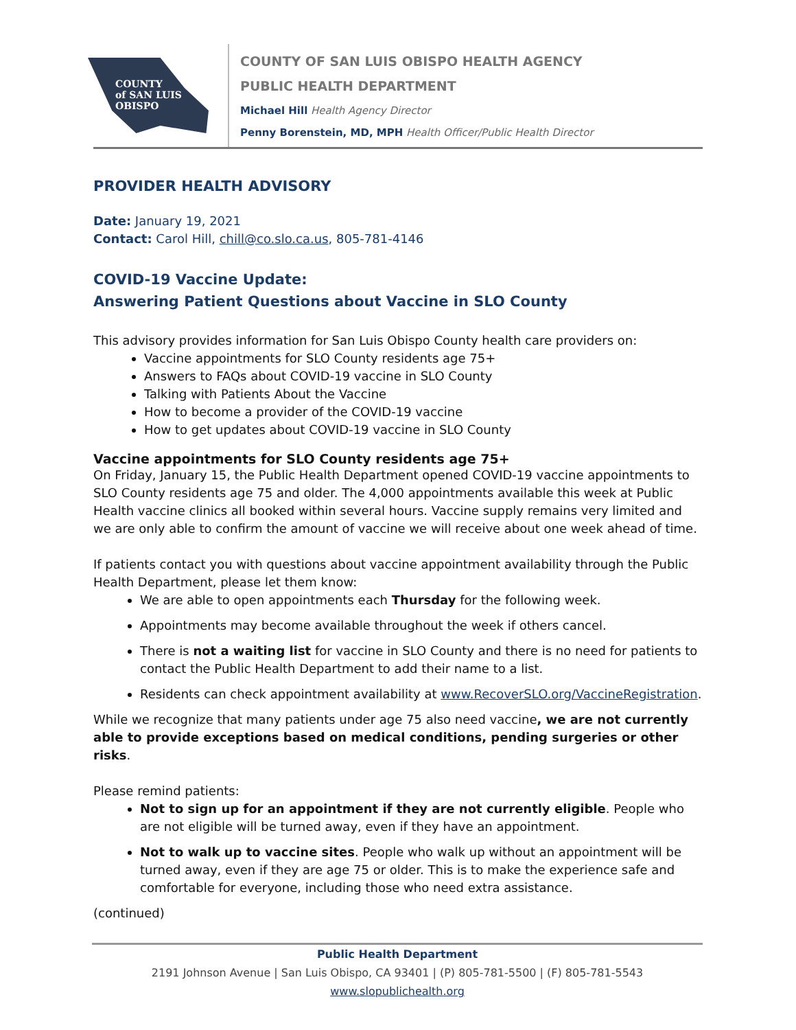COUNTY
of SAN LUIS
OBISPO
COUNTY OF SAN LUIS OBISPO HEALTH AGENCY
PUBLIC HEALTH DEPARTMENT
Michael Hill Health Agency Director
Penny Borenstein, MD, MPH Health Officer/Public Health Director
PROVIDER HEALTH ADVISORY
Date: January 19, 2021
Contact: Carol Hill, chill@co.slo.ca.us, 805-781-4146
COVID-19 Vaccine Update:
Answering Patient Questions about Vaccine in SLO County
This advisory provides information for San Luis Obispo County health care providers on:
Vaccine appointments for SLO County residents age 75+
Answers to FAQs about COVID-19 vaccine in SLO County
Talking with Patients About the Vaccine
How to become a provider of the COVID-19 vaccine
How to get updates about COVID-19 vaccine in SLO County
Vaccine appointments for SLO County residents age 75+
On Friday, January 15, the Public Health Department opened COVID-19 vaccine appointments to SLO County residents age 75 and older. The 4,000 appointments available this week at Public Health vaccine clinics all booked within several hours. Vaccine supply remains very limited and we are only able to confirm the amount of vaccine we will receive about one week ahead of time.
If patients contact you with questions about vaccine appointment availability through the Public Health Department, please let them know:
We are able to open appointments each Thursday for the following week.
Appointments may become available throughout the week if others cancel.
There is not a waiting list for vaccine in SLO County and there is no need for patients to contact the Public Health Department to add their name to a list.
Residents can check appointment availability at www.RecoverSLO.org/VaccineRegistration.
While we recognize that many patients under age 75 also need vaccine, we are not currently able to provide exceptions based on medical conditions, pending surgeries or other risks.
Please remind patients:
Not to sign up for an appointment if they are not currently eligible. People who are not eligible will be turned away, even if they have an appointment.
Not to walk up to vaccine sites. People who walk up without an appointment will be turned away, even if they are age 75 or older. This is to make the experience safe and comfortable for everyone, including those who need extra assistance.
(continued)
Public Health Department
2191 Johnson Avenue | San Luis Obispo, CA 93401 | (P) 805-781-5500 | (F) 805-781-5543
www.slopublichealth.org